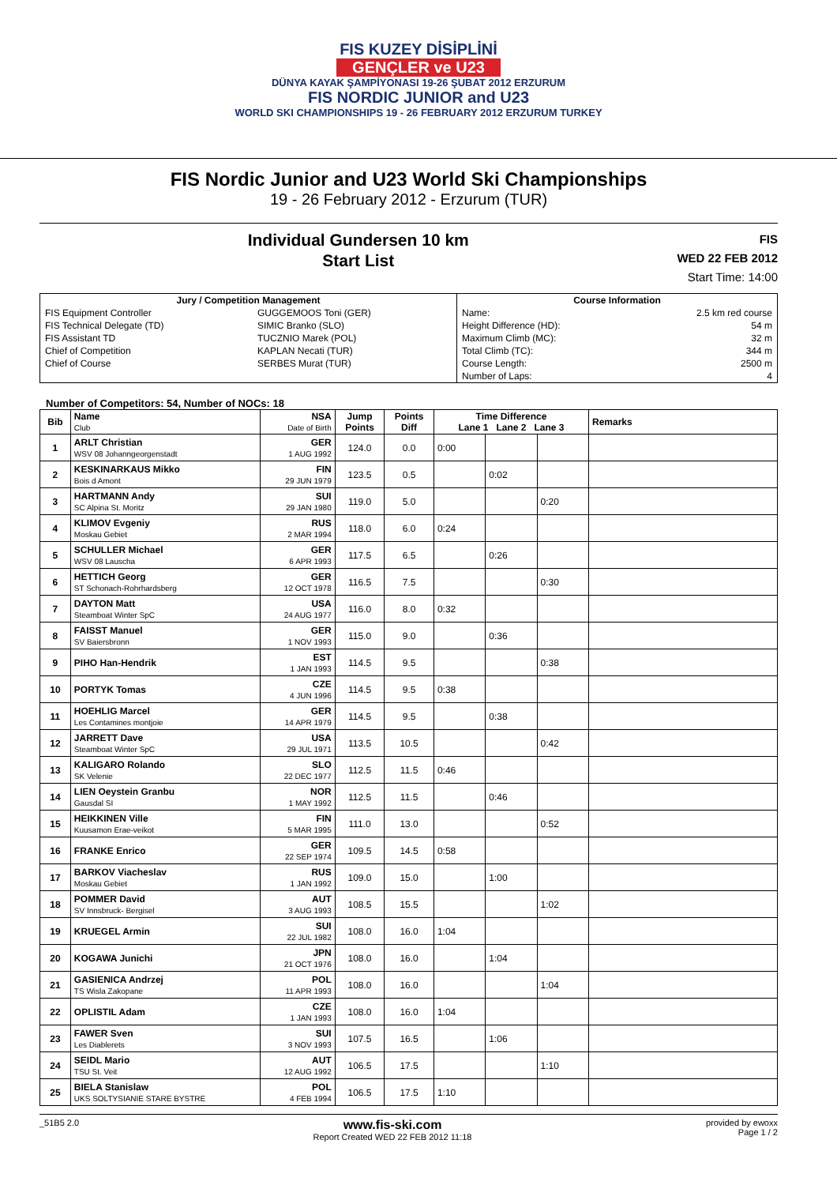FIS KUZEY DİSİPLİNİ
GENÇLER ve U23
DÜNYA KAYAK ŞAMPİYONASI 19-26 ŞUBAT 2012 ERZURUM
FIS NORDIC JUNIOR and U23
WORLD SKI CHAMPIONSHIPS 19 - 26 FEBRUARY 2012 ERZURUM TURKEY
FIS Nordic Junior and U23 World Ski Championships
19 - 26 February 2012 - Erzurum (TUR)
Individual Gundersen 10 km
Start List
FIS
WED 22 FEB 2012
Start Time: 14:00
| Jury / Competition Management | | Course Information | |
| --- | --- | --- | --- |
| FIS Equipment Controller | GUGGEMOOS Toni (GER) | Name: | 2.5 km red course |
| FIS Technical Delegate (TD) | SIMIC Branko (SLO) | Height Difference (HD): | 54 m |
| FIS Assistant TD | TUCZNIO Marek (POL) | Maximum Climb (MC): | 32 m |
| Chief of Competition | KAPLAN Necati (TUR) | Total Climb (TC): | 344 m |
| Chief of Course | SERBES Murat (TUR) | Course Length: | 2500 m |
| | | Number of Laps: | 4 |
Number of Competitors: 54, Number of NOCs: 18
| Bib | Name Club | NSA Date of Birth | Jump Points | Points Diff | Time Difference Lane 1 Lane 2 Lane 3 | | | Remarks |
| --- | --- | --- | --- | --- | --- | --- | --- | --- |
| 1 | ARLT Christian WSV 08 Johanngeorgenstadt | GER 1 AUG 1992 | 124.0 | 0.0 | 0:00 | | | |
| 2 | KESKINARKAUS Mikko Bois d Amont | FIN 29 JUN 1979 | 123.5 | 0.5 | | 0:02 | | |
| 3 | HARTMANN Andy SC Alpina St. Moritz | SUI 29 JAN 1980 | 119.0 | 5.0 | | | 0:20 | |
| 4 | KLIMOV Evgeniy Moskau Gebiet | RUS 2 MAR 1994 | 118.0 | 6.0 | 0:24 | | | |
| 5 | SCHULLER Michael WSV 08 Lauscha | GER 6 APR 1993 | 117.5 | 6.5 | | 0:26 | | |
| 6 | HETTICH Georg ST Schonach-Rohrhardsberg | GER 12 OCT 1978 | 116.5 | 7.5 | | | 0:30 | |
| 7 | DAYTON Matt Steamboat Winter SpC | USA 24 AUG 1977 | 116.0 | 8.0 | 0:32 | | | |
| 8 | FAISST Manuel SV Baiersbronn | GER 1 NOV 1993 | 115.0 | 9.0 | | 0:36 | | |
| 9 | PIHO Han-Hendrik | EST 1 JAN 1993 | 114.5 | 9.5 | | | 0:38 | |
| 10 | PORTYK Tomas | CZE 4 JUN 1996 | 114.5 | 9.5 | 0:38 | | | |
| 11 | HOEHLIG Marcel Les Contamines montjoie | GER 14 APR 1979 | 114.5 | 9.5 | | 0:38 | | |
| 12 | JARRETT Dave Steamboat Winter SpC | USA 29 JUL 1971 | 113.5 | 10.5 | | | 0:42 | |
| 13 | KALIGARO Rolando SK Velenie | SLO 22 DEC 1977 | 112.5 | 11.5 | 0:46 | | | |
| 14 | LIEN Oeystein Granbu Gausdal SI | NOR 1 MAY 1992 | 112.5 | 11.5 | | 0:46 | | |
| 15 | HEIKKINEN Ville Kuusamon Erae-veikot | FIN 5 MAR 1995 | 111.0 | 13.0 | | | 0:52 | |
| 16 | FRANKE Enrico | GER 22 SEP 1974 | 109.5 | 14.5 | 0:58 | | | |
| 17 | BARKOV Viacheslav Moskau Gebiet | RUS 1 JAN 1992 | 109.0 | 15.0 | | 1:00 | | |
| 18 | POMMER David SV Innsbruck- Bergisel | AUT 3 AUG 1993 | 108.5 | 15.5 | | | 1:02 | |
| 19 | KRUEGEL Armin | SUI 22 JUL 1982 | 108.0 | 16.0 | 1:04 | | | |
| 20 | KOGAWA Junichi | JPN 21 OCT 1976 | 108.0 | 16.0 | | 1:04 | | |
| 21 | GASIENICA Andrzej TS Wisla Zakopane | POL 11 APR 1993 | 108.0 | 16.0 | | | 1:04 | |
| 22 | OPLISTIL Adam | CZE 1 JAN 1993 | 108.0 | 16.0 | 1:04 | | | |
| 23 | FAWER Sven Les Diablerets | SUI 3 NOV 1993 | 107.5 | 16.5 | | 1:06 | | |
| 24 | SEIDL Mario TSU St. Veit | AUT 12 AUG 1992 | 106.5 | 17.5 | | | 1:10 | |
| 25 | BIELA Stanislaw UKS SOLTYSIANIE STARE BYSTRE | POL 4 FEB 1994 | 106.5 | 17.5 | 1:10 | | | |
_51B5 2.0 www.fis-ski.com
Report Created WED 22 FEB 2012 11:18 provided by ewoxx
Page 1 / 2